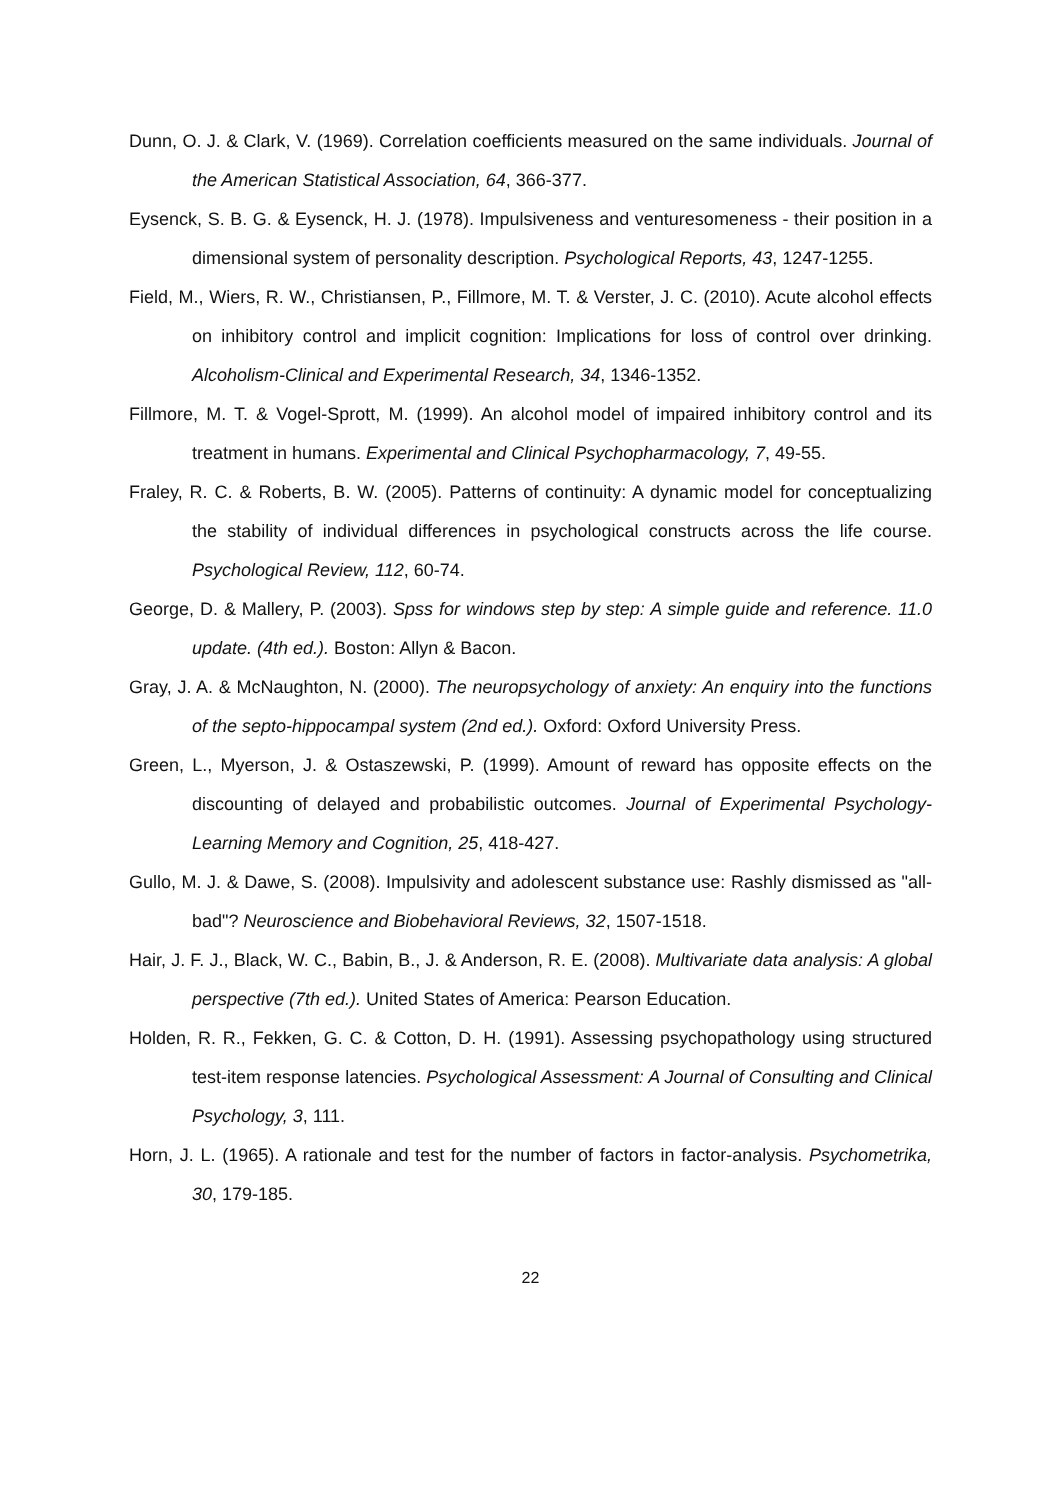Dunn, O. J. & Clark, V. (1969). Correlation coefficients measured on the same individuals. Journal of the American Statistical Association, 64, 366-377.
Eysenck, S. B. G. & Eysenck, H. J. (1978). Impulsiveness and venturesomeness - their position in a dimensional system of personality description. Psychological Reports, 43, 1247-1255.
Field, M., Wiers, R. W., Christiansen, P., Fillmore, M. T. & Verster, J. C. (2010). Acute alcohol effects on inhibitory control and implicit cognition: Implications for loss of control over drinking. Alcoholism-Clinical and Experimental Research, 34, 1346-1352.
Fillmore, M. T. & Vogel-Sprott, M. (1999). An alcohol model of impaired inhibitory control and its treatment in humans. Experimental and Clinical Psychopharmacology, 7, 49-55.
Fraley, R. C. & Roberts, B. W. (2005). Patterns of continuity: A dynamic model for conceptualizing the stability of individual differences in psychological constructs across the life course. Psychological Review, 112, 60-74.
George, D. & Mallery, P. (2003). Spss for windows step by step: A simple guide and reference. 11.0 update. (4th ed.). Boston: Allyn & Bacon.
Gray, J. A. & McNaughton, N. (2000). The neuropsychology of anxiety: An enquiry into the functions of the septo-hippocampal system (2nd ed.). Oxford: Oxford University Press.
Green, L., Myerson, J. & Ostaszewski, P. (1999). Amount of reward has opposite effects on the discounting of delayed and probabilistic outcomes. Journal of Experimental Psychology-Learning Memory and Cognition, 25, 418-427.
Gullo, M. J. & Dawe, S. (2008). Impulsivity and adolescent substance use: Rashly dismissed as "all-bad"? Neuroscience and Biobehavioral Reviews, 32, 1507-1518.
Hair, J. F. J., Black, W. C., Babin, B., J. & Anderson, R. E. (2008). Multivariate data analysis: A global perspective (7th ed.). United States of America: Pearson Education.
Holden, R. R., Fekken, G. C. & Cotton, D. H. (1991). Assessing psychopathology using structured test-item response latencies. Psychological Assessment: A Journal of Consulting and Clinical Psychology, 3, 111.
Horn, J. L. (1965). A rationale and test for the number of factors in factor-analysis. Psychometrika, 30, 179-185.
22